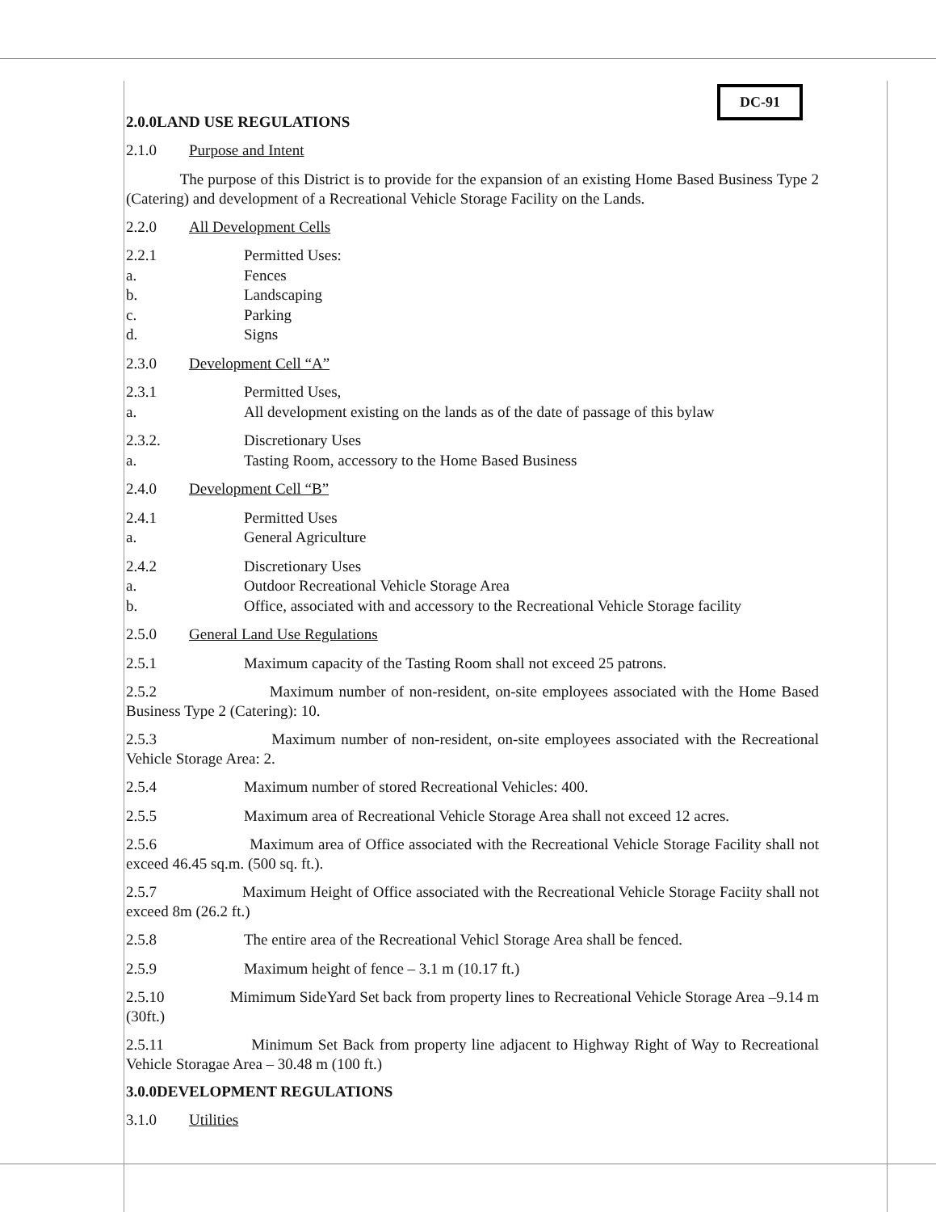DC-91
2.0.0LAND USE REGULATIONS
2.1.0 Purpose and Intent
The purpose of this District is to provide for the expansion of an existing Home Based Business Type 2 (Catering) and development of a Recreational Vehicle Storage Facility on the Lands.
2.2.0 All Development Cells
2.2.1 Permitted Uses:
a. Fences
b. Landscaping
c. Parking
d. Signs
2.3.0 Development Cell “A”
2.3.1 Permitted Uses,
a. All development existing on the lands as of the date of passage of this bylaw
2.3.2. Discretionary Uses
a. Tasting Room, accessory to the Home Based Business
2.4.0 Development Cell “B”
2.4.1 Permitted Uses
a. General Agriculture
2.4.2 Discretionary Uses
a. Outdoor Recreational Vehicle Storage Area
b. Office, associated with and accessory to the Recreational Vehicle Storage facility
2.5.0 General Land Use Regulations
2.5.1 Maximum capacity of the Tasting Room shall not exceed 25 patrons.
2.5.2 Maximum number of non-resident, on-site employees associated with the Home Based Business Type 2 (Catering): 10.
2.5.3 Maximum number of non-resident, on-site employees associated with the Recreational Vehicle Storage Area: 2.
2.5.4 Maximum number of stored Recreational Vehicles: 400.
2.5.5 Maximum area of Recreational Vehicle Storage Area shall not exceed 12 acres.
2.5.6 Maximum area of Office associated with the Recreational Vehicle Storage Facility shall not exceed 46.45 sq.m. (500 sq. ft.).
2.5.7 Maximum Height of Office associated with the Recreational Vehicle Storage Faciity shall not exceed 8m (26.2 ft.)
2.5.8 The entire area of the Recreational Vehicl Storage Area shall be fenced.
2.5.9 Maximum height of fence – 3.1 m (10.17 ft.)
2.5.10 Mimimum SideYard Set back from property lines to Recreational Vehicle Storage Area –9.14 m (30ft.)
2.5.11 Minimum Set Back from property line adjacent to Highway Right of Way to Recreational Vehicle Storagae Area – 30.48 m (100 ft.)
3.0.0DEVELOPMENT REGULATIONS
3.1.0 Utilities